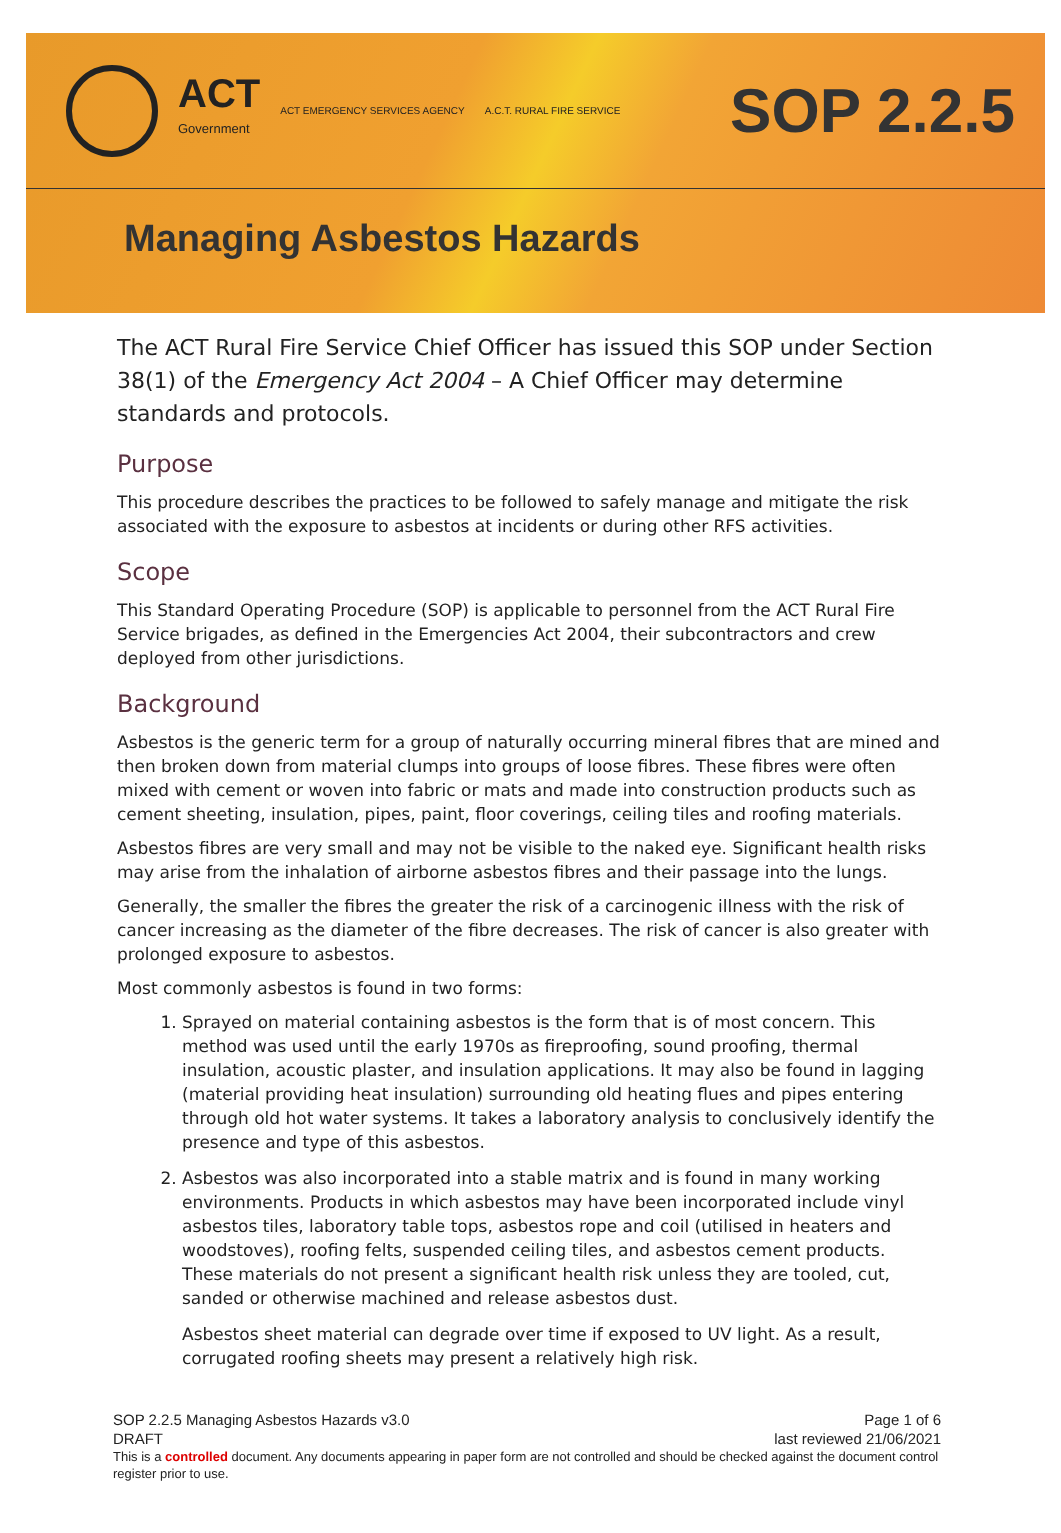ACT
Government
ACT EMERGENCY SERVICES AGENCY A.C.T. RURAL FIRE SERVICE
SOP 2.2.5
Managing Asbestos Hazards
The ACT Rural Fire Service Chief Officer has issued this SOP under Section 38(1) of the Emergency Act 2004 – A Chief Officer may determine standards and protocols.
Purpose
This procedure describes the practices to be followed to safely manage and mitigate the risk associated with the exposure to asbestos at incidents or during other RFS activities.
Scope
This Standard Operating Procedure (SOP) is applicable to personnel from the ACT Rural Fire Service brigades, as defined in the Emergencies Act 2004, their subcontractors and crew deployed from other jurisdictions.
Background
Asbestos is the generic term for a group of naturally occurring mineral fibres that are mined and then broken down from material clumps into groups of loose fibres. These fibres were often mixed with cement or woven into fabric or mats and made into construction products such as cement sheeting, insulation, pipes, paint, floor coverings, ceiling tiles and roofing materials.
Asbestos fibres are very small and may not be visible to the naked eye. Significant health risks may arise from the inhalation of airborne asbestos fibres and their passage into the lungs.
Generally, the smaller the fibres the greater the risk of a carcinogenic illness with the risk of cancer increasing as the diameter of the fibre decreases. The risk of cancer is also greater with prolonged exposure to asbestos.
Most commonly asbestos is found in two forms:
1. Sprayed on material containing asbestos is the form that is of most concern. This method was used until the early 1970s as fireproofing, sound proofing, thermal insulation, acoustic plaster, and insulation applications. It may also be found in lagging (material providing heat insulation) surrounding old heating flues and pipes entering through old hot water systems. It takes a laboratory analysis to conclusively identify the presence and type of this asbestos.
2. Asbestos was also incorporated into a stable matrix and is found in many working environments. Products in which asbestos may have been incorporated include vinyl asbestos tiles, laboratory table tops, asbestos rope and coil (utilised in heaters and woodstoves), roofing felts, suspended ceiling tiles, and asbestos cement products. These materials do not present a significant health risk unless they are tooled, cut, sanded or otherwise machined and release asbestos dust.
Asbestos sheet material can degrade over time if exposed to UV light. As a result, corrugated roofing sheets may present a relatively high risk.
SOP 2.2.5 Managing Asbestos Hazards v3.0 Page 1 of 6
DRAFT last reviewed 21/06/2021
This is a controlled document. Any documents appearing in paper form are not controlled and should be checked against the document control register prior to use.